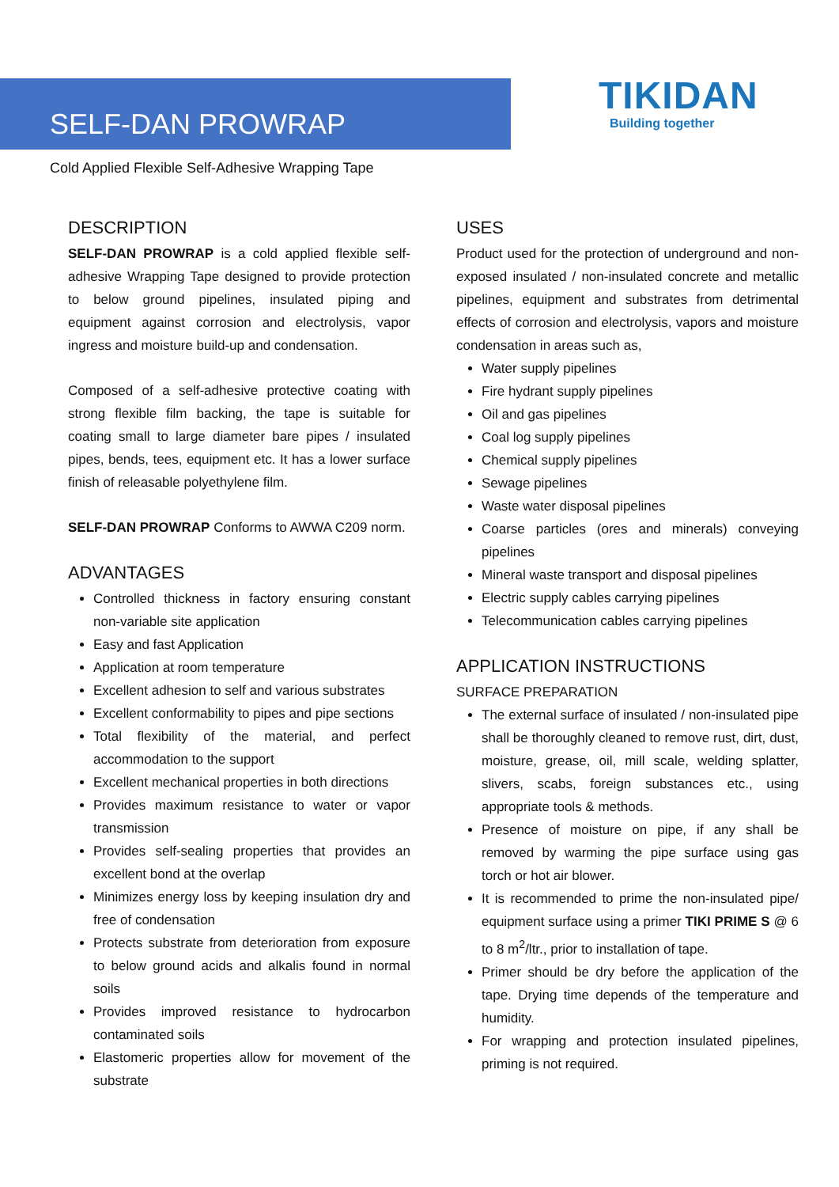SELF-DAN PROWRAP
TIKIDAN
Building together
Cold Applied Flexible Self-Adhesive Wrapping Tape
DESCRIPTION
SELF-DAN PROWRAP is a cold applied flexible self-adhesive Wrapping Tape designed to provide protection to below ground pipelines, insulated piping and equipment against corrosion and electrolysis, vapor ingress and moisture build-up and condensation.
Composed of a self-adhesive protective coating with strong flexible film backing, the tape is suitable for coating small to large diameter bare pipes / insulated pipes, bends, tees, equipment etc. It has a lower surface finish of releasable polyethylene film.
SELF-DAN PROWRAP Conforms to AWWA C209 norm.
ADVANTAGES
Controlled thickness in factory ensuring constant non-variable site application
Easy and fast Application
Application at room temperature
Excellent adhesion to self and various substrates
Excellent conformability to pipes and pipe sections
Total flexibility of the material, and perfect accommodation to the support
Excellent mechanical properties in both directions
Provides maximum resistance to water or vapor transmission
Provides self-sealing properties that provides an excellent bond at the overlap
Minimizes energy loss by keeping insulation dry and free of condensation
Protects substrate from deterioration from exposure to below ground acids and alkalis found in normal soils
Provides improved resistance to hydrocarbon contaminated soils
Elastomeric properties allow for movement of the substrate
USES
Product used for the protection of underground and non-exposed insulated / non-insulated concrete and metallic pipelines, equipment and substrates from detrimental effects of corrosion and electrolysis, vapors and moisture condensation in areas such as,
Water supply pipelines
Fire hydrant supply pipelines
Oil and gas pipelines
Coal log supply pipelines
Chemical supply pipelines
Sewage pipelines
Waste water disposal pipelines
Coarse particles (ores and minerals) conveying pipelines
Mineral waste transport and disposal pipelines
Electric supply cables carrying pipelines
Telecommunication cables carrying pipelines
APPLICATION INSTRUCTIONS
SURFACE PREPARATION
The external surface of insulated / non-insulated pipe shall be thoroughly cleaned to remove rust, dirt, dust, moisture, grease, oil, mill scale, welding splatter, slivers, scabs, foreign substances etc., using appropriate tools & methods.
Presence of moisture on pipe, if any shall be removed by warming the pipe surface using gas torch or hot air blower.
It is recommended to prime the non-insulated pipe/ equipment surface using a primer TIKI PRIME S @ 6 to 8 m<sup>2</sup>/ltr., prior to installation of tape.
Primer should be dry before the application of the tape. Drying time depends of the temperature and humidity.
For wrapping and protection insulated pipelines, priming is not required.